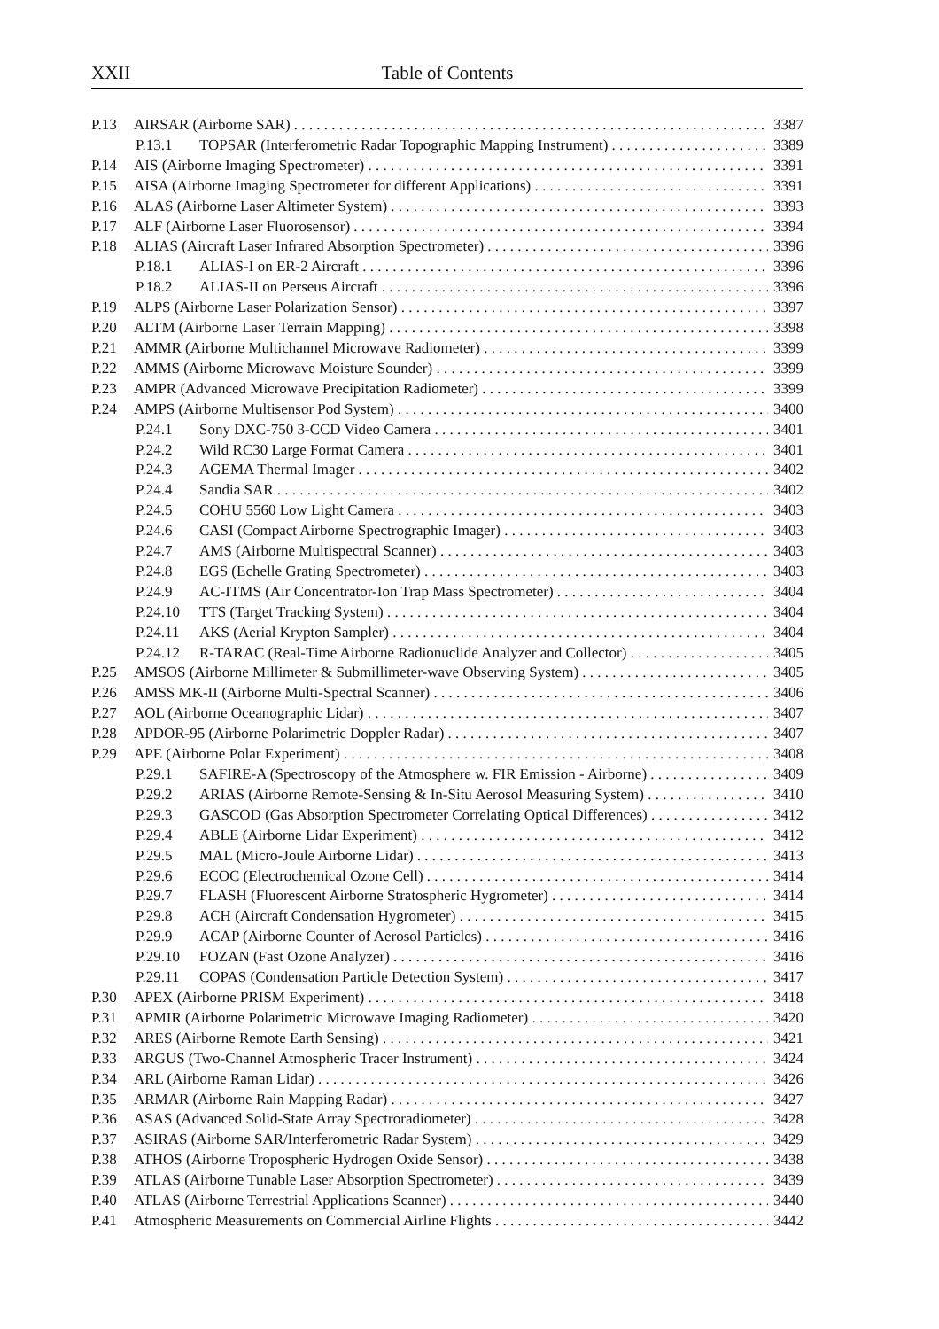XXII Table of Contents
P.13 AIRSAR (Airborne SAR) 3387
P.13.1 TOPSAR (Interferometric Radar Topographic Mapping Instrument) 3389
P.14 AIS (Airborne Imaging Spectrometer) 3391
P.15 AISA (Airborne Imaging Spectrometer for different Applications) 3391
P.16 ALAS (Airborne Laser Altimeter System) 3393
P.17 ALF (Airborne Laser Fluorosensor) 3394
P.18 ALIAS (Aircraft Laser Infrared Absorption Spectrometer) 3396
P.18.1 ALIAS-I on ER-2 Aircraft 3396
P.18.2 ALIAS-II on Perseus Aircraft 3396
P.19 ALPS (Airborne Laser Polarization Sensor) 3397
P.20 ALTM (Airborne Laser Terrain Mapping) 3398
P.21 AMMR (Airborne Multichannel Microwave Radiometer) 3399
P.22 AMMS (Airborne Microwave Moisture Sounder) 3399
P.23 AMPR (Advanced Microwave Precipitation Radiometer) 3399
P.24 AMPS (Airborne Multisensor Pod System) 3400
P.24.1 Sony DXC-750 3-CCD Video Camera 3401
P.24.2 Wild RC30 Large Format Camera 3401
P.24.3 AGEMA Thermal Imager 3402
P.24.4 Sandia SAR 3402
P.24.5 COHU 5560 Low Light Camera 3403
P.24.6 CASI (Compact Airborne Spectrographic Imager) 3403
P.24.7 AMS (Airborne Multispectral Scanner) 3403
P.24.8 EGS (Echelle Grating Spectrometer) 3403
P.24.9 AC-ITMS (Air Concentrator-Ion Trap Mass Spectrometer) 3404
P.24.10 TTS (Target Tracking System) 3404
P.24.11 AKS (Aerial Krypton Sampler) 3404
P.24.12 R-TARAC (Real-Time Airborne Radionuclide Analyzer and Collector) 3405
P.25 AMSOS (Airborne Millimeter & Submillimeter-wave Observing System) 3405
P.26 AMSS MK-II (Airborne Multi-Spectral Scanner) 3406
P.27 AOL (Airborne Oceanographic Lidar) 3407
P.28 APDOR-95 (Airborne Polarimetric Doppler Radar) 3407
P.29 APE (Airborne Polar Experiment) 3408
P.29.1 SAFIRE-A (Spectroscopy of the Atmosphere w. FIR Emission - Airborne) 3409
P.29.2 ARIAS (Airborne Remote-Sensing & In-Situ Aerosol Measuring System) 3410
P.29.3 GASCOD (Gas Absorption Spectrometer Correlating Optical Differences) 3412
P.29.4 ABLE (Airborne Lidar Experiment) 3412
P.29.5 MAL (Micro-Joule Airborne Lidar) 3413
P.29.6 ECOC (Electrochemical Ozone Cell) 3414
P.29.7 FLASH (Fluorescent Airborne Stratospheric Hygrometer) 3414
P.29.8 ACH (Aircraft Condensation Hygrometer) 3415
P.29.9 ACAP (Airborne Counter of Aerosol Particles) 3416
P.29.10 FOZAN (Fast Ozone Analyzer) 3416
P.29.11 COPAS (Condensation Particle Detection System) 3417
P.30 APEX (Airborne PRISM Experiment) 3418
P.31 APMIR (Airborne Polarimetric Microwave Imaging Radiometer) 3420
P.32 ARES (Airborne Remote Earth Sensing) 3421
P.33 ARGUS (Two-Channel Atmospheric Tracer Instrument) 3424
P.34 ARL (Airborne Raman Lidar) 3426
P.35 ARMAR (Airborne Rain Mapping Radar) 3427
P.36 ASAS (Advanced Solid-State Array Spectroradiometer) 3428
P.37 ASIRAS (Airborne SAR/Interferometric Radar System) 3429
P.38 ATHOS (Airborne Tropospheric Hydrogen Oxide Sensor) 3438
P.39 ATLAS (Airborne Tunable Laser Absorption Spectrometer) 3439
P.40 ATLAS (Airborne Terrestrial Applications Scanner) 3440
P.41 Atmospheric Measurements on Commercial Airline Flights 3442